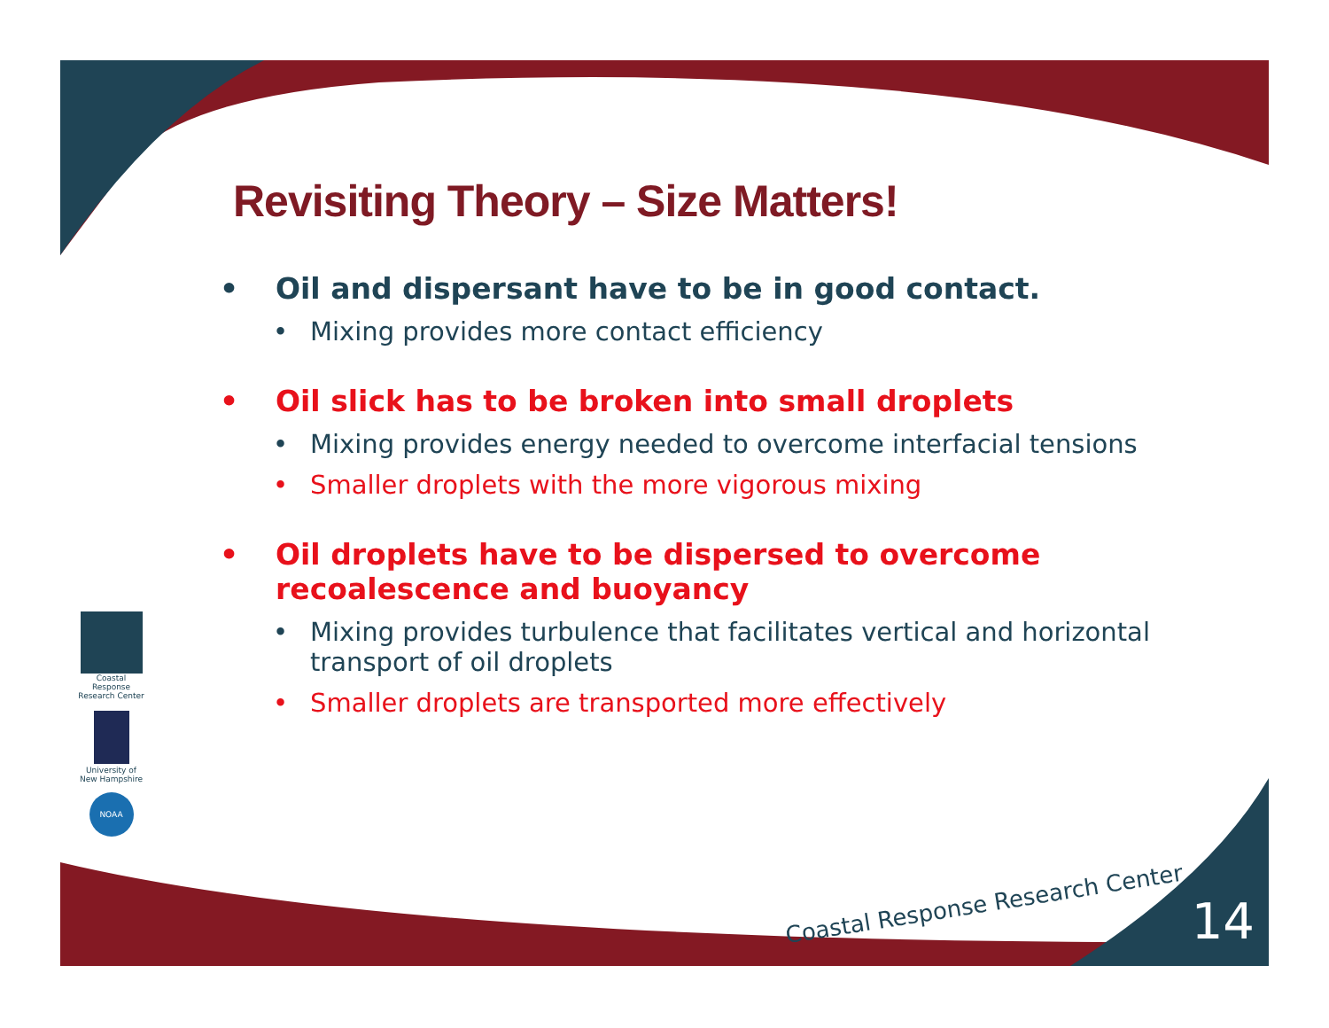Revisiting Theory – Size Matters!
• Oil and dispersant have to be in good contact.
• Mixing provides more contact efficiency
• Oil slick has to be broken into small droplets
• Mixing provides energy needed to overcome interfacial tensions
• Smaller droplets with the more vigorous mixing
• Oil droplets have to be dispersed to overcome recoalescence and buoyancy
• Mixing provides turbulence that facilitates vertical and horizontal transport of oil droplets
• Smaller droplets are transported more effectively
Coastal Response Research Center
University of New Hampshire
NOAA
Coastal Response Research Center
14